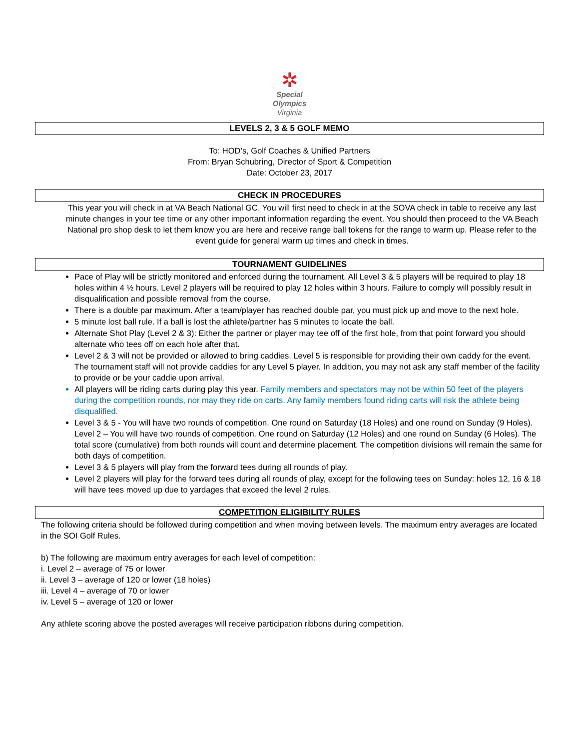✲
Special
Olympics
Virginia
LEVELS 2, 3 & 5 GOLF MEMO
To: HOD’s, Golf Coaches & Unified Partners
From: Bryan Schubring, Director of Sport & Competition
Date: October 23, 2017
CHECK IN PROCEDURES
This year you will check in at VA Beach National GC. You will first need to check in at the SOVA check in table to receive any last minute changes in your tee time or any other important information regarding the event. You should then proceed to the VA Beach National pro shop desk to let them know you are here and receive range ball tokens for the range to warm up. Please refer to the event guide for general warm up times and check in times.
TOURNAMENT GUIDELINES
Pace of Play will be strictly monitored and enforced during the tournament. All Level 3 & 5 players will be required to play 18 holes within 4 ½ hours. Level 2 players will be required to play 12 holes within 3 hours. Failure to comply will possibly result in disqualification and possible removal from the course.
There is a double par maximum. After a team/player has reached double par, you must pick up and move to the next hole.
5 minute lost ball rule. If a ball is lost the athlete/partner has 5 minutes to locate the ball.
Alternate Shot Play (Level 2 & 3): Either the partner or player may tee off of the first hole, from that point forward you should alternate who tees off on each hole after that.
Level 2 & 3 will not be provided or allowed to bring caddies. Level 5 is responsible for providing their own caddy for the event. The tournament staff will not provide caddies for any Level 5 player. In addition, you may not ask any staff member of the facility to provide or be your caddie upon arrival.
All players will be riding carts during play this year. Family members and spectators may not be within 50 feet of the players during the competition rounds, nor may they ride on carts. Any family members found riding carts will risk the athlete being disqualified.
Level 3 & 5 - You will have two rounds of competition. One round on Saturday (18 Holes) and one round on Sunday (9 Holes). Level 2 – You will have two rounds of competition. One round on Saturday (12 Holes) and one round on Sunday (6 Holes). The total score (cumulative) from both rounds will count and determine placement. The competition divisions will remain the same for both days of competition.
Level 3 & 5 players will play from the forward tees during all rounds of play.
Level 2 players will play for the forward tees during all rounds of play, except for the following tees on Sunday: holes 12, 16 & 18 will have tees moved up due to yardages that exceed the level 2 rules.
COMPETITION ELIGIBILITY RULES
The following criteria should be followed during competition and when moving between levels. The maximum entry averages are located in the SOI Golf Rules.
b) The following are maximum entry averages for each level of competition:
i. Level 2 – average of 75 or lower
ii. Level 3 – average of 120 or lower (18 holes)
iii. Level 4 – average of 70 or lower
iv. Level 5 – average of 120 or lower
Any athlete scoring above the posted averages will receive participation ribbons during competition.